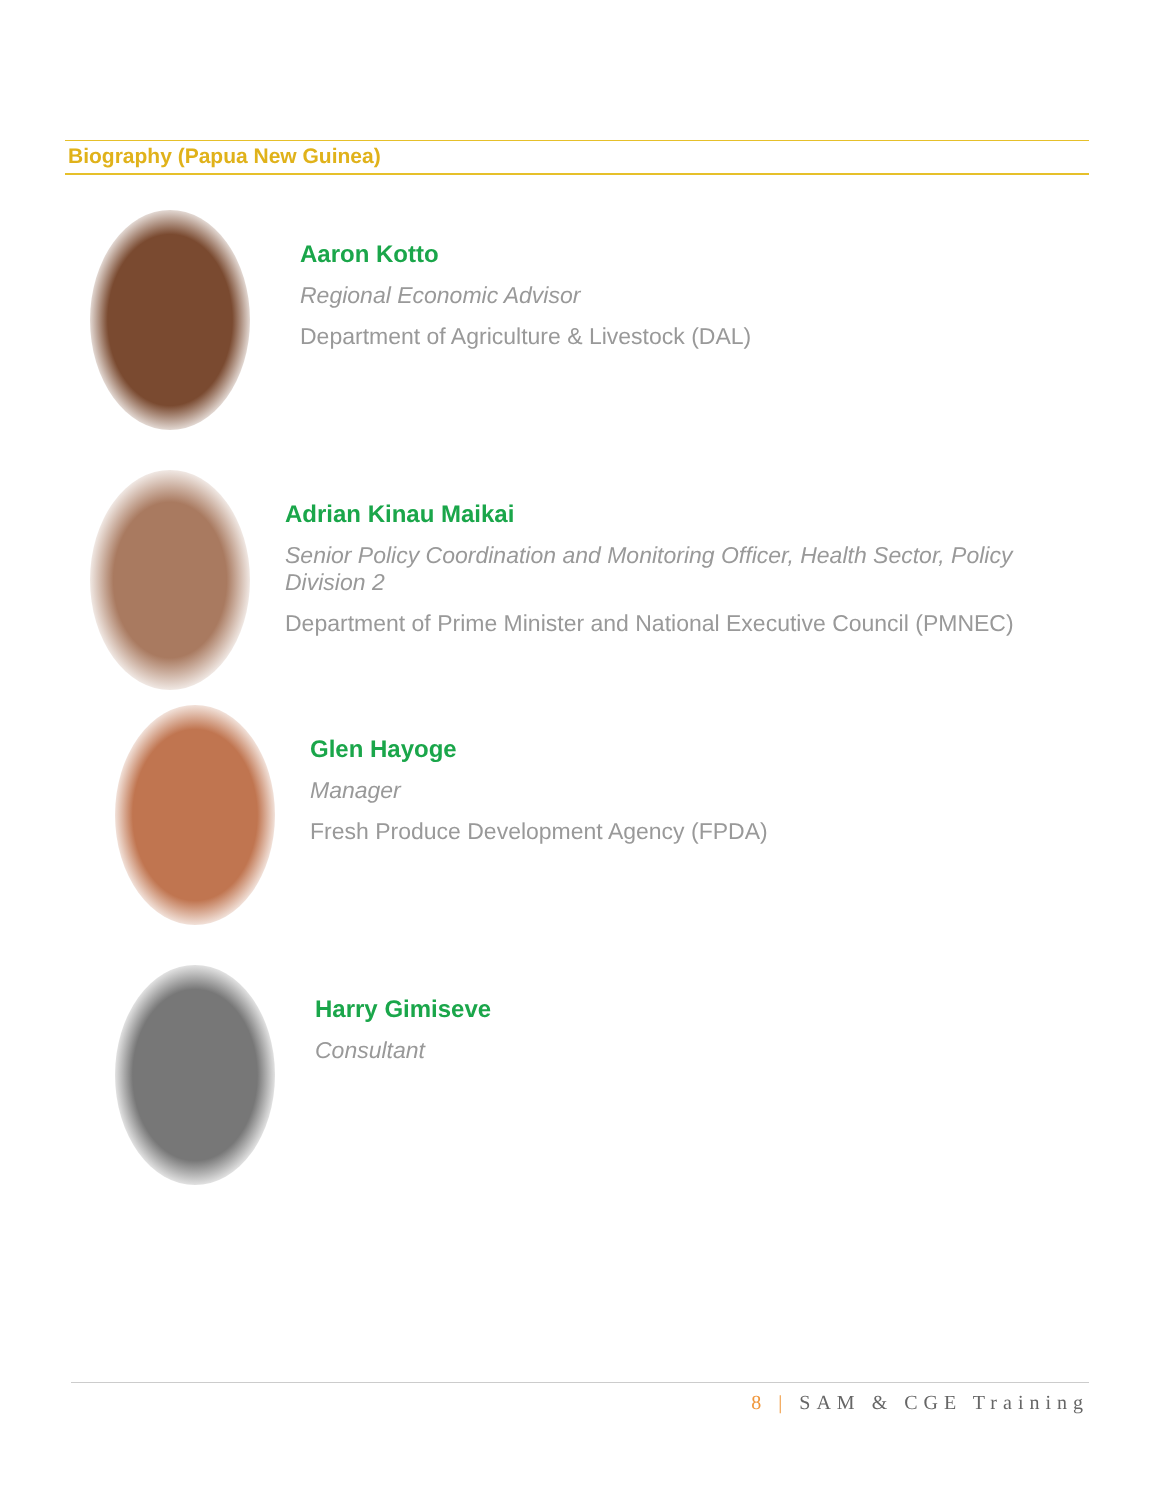Biography (Papua New Guinea)
Aaron Kotto
Regional Economic Advisor
Department of Agriculture & Livestock (DAL)
Adrian Kinau Maikai
Senior Policy Coordination and Monitoring Officer, Health Sector, Policy Division 2
Department of Prime Minister and National Executive Council (PMNEC)
Glen Hayoge
Manager
Fresh Produce Development Agency (FPDA)
Harry Gimiseve
Consultant
8 | SAM & CGE Training